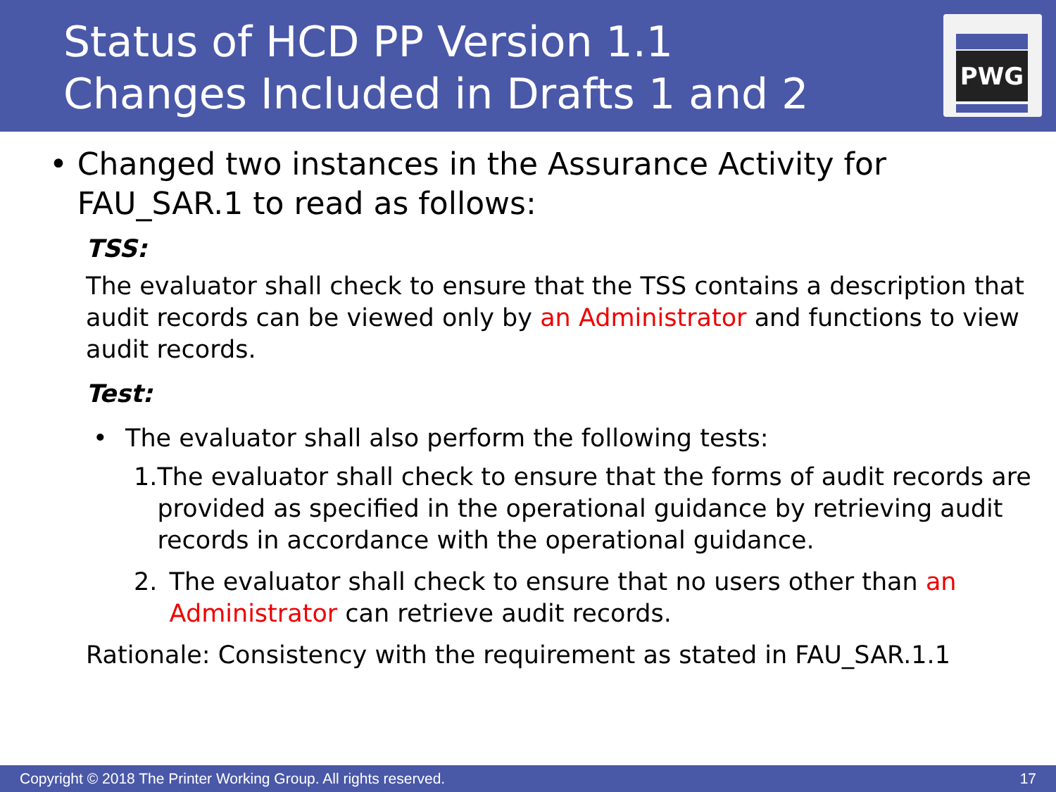Status of HCD PP Version 1.1
Changes Included in Drafts 1 and 2
PWG
• Changed two instances in the Assurance Activity for FAU_SAR.1 to read as follows:
TSS:
The evaluator shall check to ensure that the TSS contains a description that audit records can be viewed only by an Administrator and functions to view audit records.
Test:
• The evaluator shall also perform the following tests:
1. The evaluator shall check to ensure that the forms of audit records are provided as specified in the operational guidance by retrieving audit records in accordance with the operational guidance.
2. The evaluator shall check to ensure that no users other than an Administrator can retrieve audit records.
Rationale: Consistency with the requirement as stated in FAU_SAR.1.1
Copyright © 2018 The Printer Working Group. All rights reserved. 17